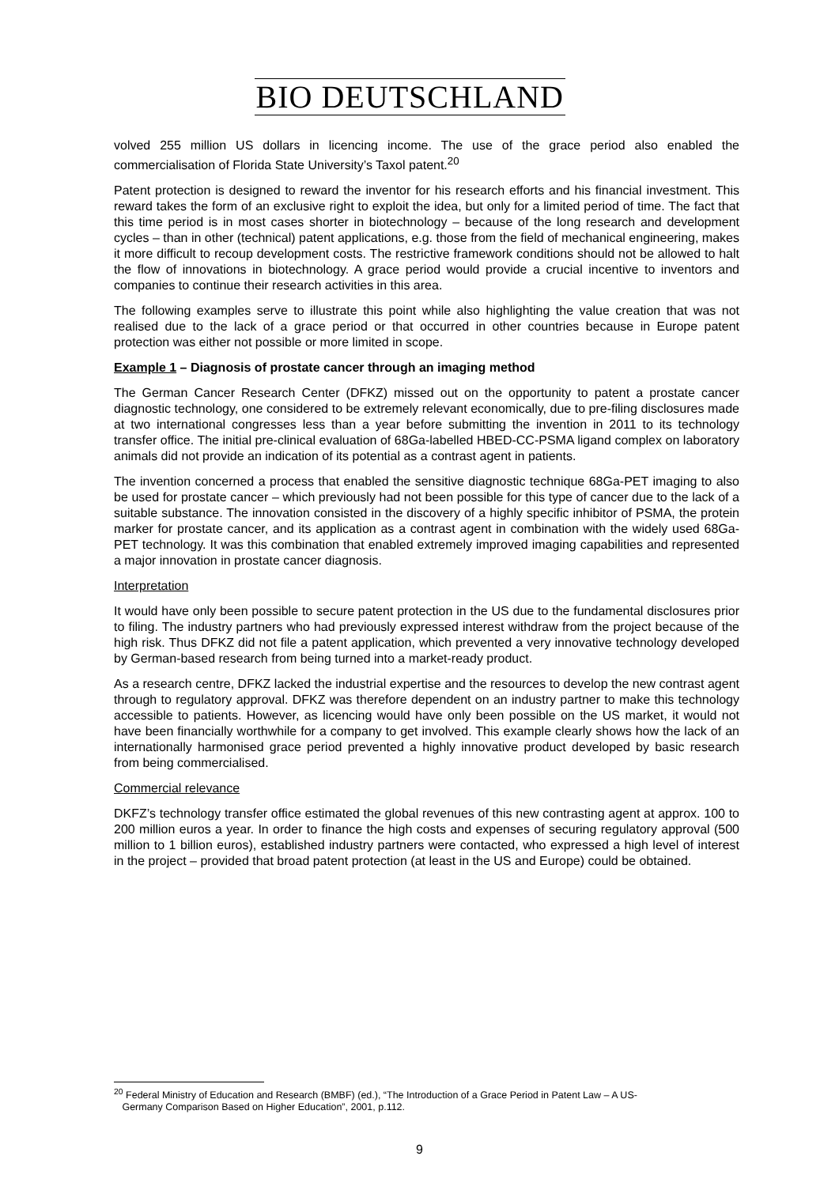BIO DEUTSCHLAND
volved 255 million US dollars in licencing income. The use of the grace period also enabled the commercialisation of Florida State University’s Taxol patent.<sup>20</sup>
Patent protection is designed to reward the inventor for his research efforts and his financial investment. This reward takes the form of an exclusive right to exploit the idea, but only for a limited period of time. The fact that this time period is in most cases shorter in biotechnology – because of the long research and development cycles – than in other (technical) patent applications, e.g. those from the field of mechanical engineering, makes it more difficult to recoup development costs. The restrictive framework conditions should not be allowed to halt the flow of innovations in biotechnology. A grace period would provide a crucial incentive to inventors and companies to continue their research activities in this area.
The following examples serve to illustrate this point while also highlighting the value creation that was not realised due to the lack of a grace period or that occurred in other countries because in Europe patent protection was either not possible or more limited in scope.
Example 1 – Diagnosis of prostate cancer through an imaging method
The German Cancer Research Center (DFKZ) missed out on the opportunity to patent a prostate cancer diagnostic technology, one considered to be extremely relevant economically, due to pre-filing disclosures made at two international congresses less than a year before submitting the invention in 2011 to its technology transfer office. The initial pre-clinical evaluation of 68Ga-labelled HBED-CC-PSMA ligand complex on laboratory animals did not provide an indication of its potential as a contrast agent in patients.
The invention concerned a process that enabled the sensitive diagnostic technique 68Ga-PET imaging to also be used for prostate cancer – which previously had not been possible for this type of cancer due to the lack of a suitable substance. The innovation consisted in the discovery of a highly specific inhibitor of PSMA, the protein marker for prostate cancer, and its application as a contrast agent in combination with the widely used 68Ga-PET technology. It was this combination that enabled extremely improved imaging capabilities and represented a major innovation in prostate cancer diagnosis.
Interpretation
It would have only been possible to secure patent protection in the US due to the fundamental disclosures prior to filing. The industry partners who had previously expressed interest withdraw from the project because of the high risk. Thus DFKZ did not file a patent application, which prevented a very innovative technology developed by German-based research from being turned into a market-ready product.
As a research centre, DFKZ lacked the industrial expertise and the resources to develop the new contrast agent through to regulatory approval. DFKZ was therefore dependent on an industry partner to make this technology accessible to patients. However, as licencing would have only been possible on the US market, it would not have been financially worthwhile for a company to get involved. This example clearly shows how the lack of an internationally harmonised grace period prevented a highly innovative product developed by basic research from being commercialised.
Commercial relevance
DKFZ’s technology transfer office estimated the global revenues of this new contrasting agent at approx. 100 to 200 million euros a year. In order to finance the high costs and expenses of securing regulatory approval (500 million to 1 billion euros), established industry partners were contacted, who expressed a high level of interest in the project – provided that broad patent protection (at least in the US and Europe) could be obtained.
<sup>20</sup> Federal Ministry of Education and Research (BMBF) (ed.), “The Introduction of a Grace Period in Patent Law – A US-
Germany Comparison Based on Higher Education”, 2001, p.112.
9